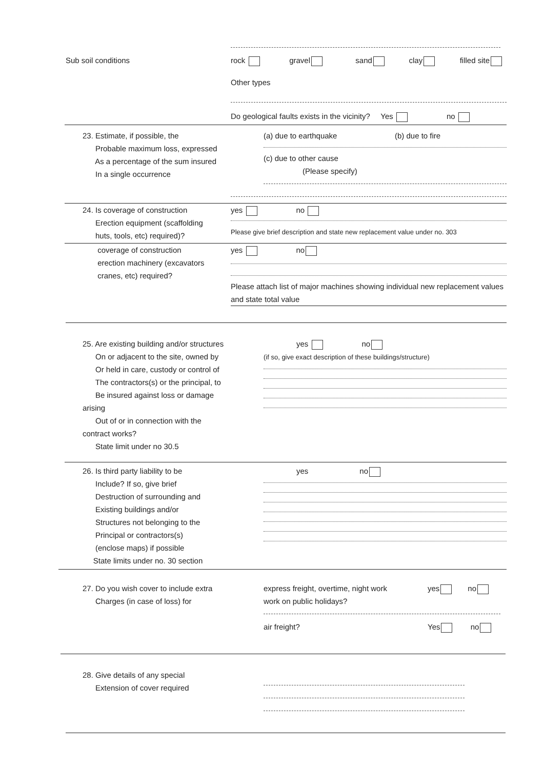Sub soil conditions rock gravel sand clay filled site
Other types
Do geological faults exists in the vicinity? Yes no
23. Estimate, if possible, the
Probable maximum loss, expressed
As a percentage of the sum insured
In a single occurrence
(a) due to earthquake (b) due to fire
(c) due to other cause
(Please specify)
24. Is coverage of construction
Erection equipment (scaffolding
huts, tools, etc) required)?
yes no
Please give brief description and state new replacement value under no. 303
coverage of construction
erection machinery (excavators
cranes, etc) required?
yes no
Please attach list of major machines showing individual new replacement values and state total value
25. Are existing building and/or structures
On or adjacent to the site, owned by
Or held in care, custody or control of
The contractors(s) or the principal, to
Be insured against loss or damage arising
Out of or in connection with the contract works?
State limit under no 30.5
yes no
(if so, give exact description of these buildings/structure)
26. Is third party liability to be
Include? If so, give brief
Destruction of surrounding and
Existing buildings and/or
Structures not belonging to the
Principal or contractors(s)
(enclose maps) if possible
State limits under no. 30 section
yes no
27. Do you wish cover to include extra
Charges (in case of loss) for
express freight, overtime, night work yes no
work on public holidays?
air freight? Yes no
28. Give details of any special
Extension of cover required